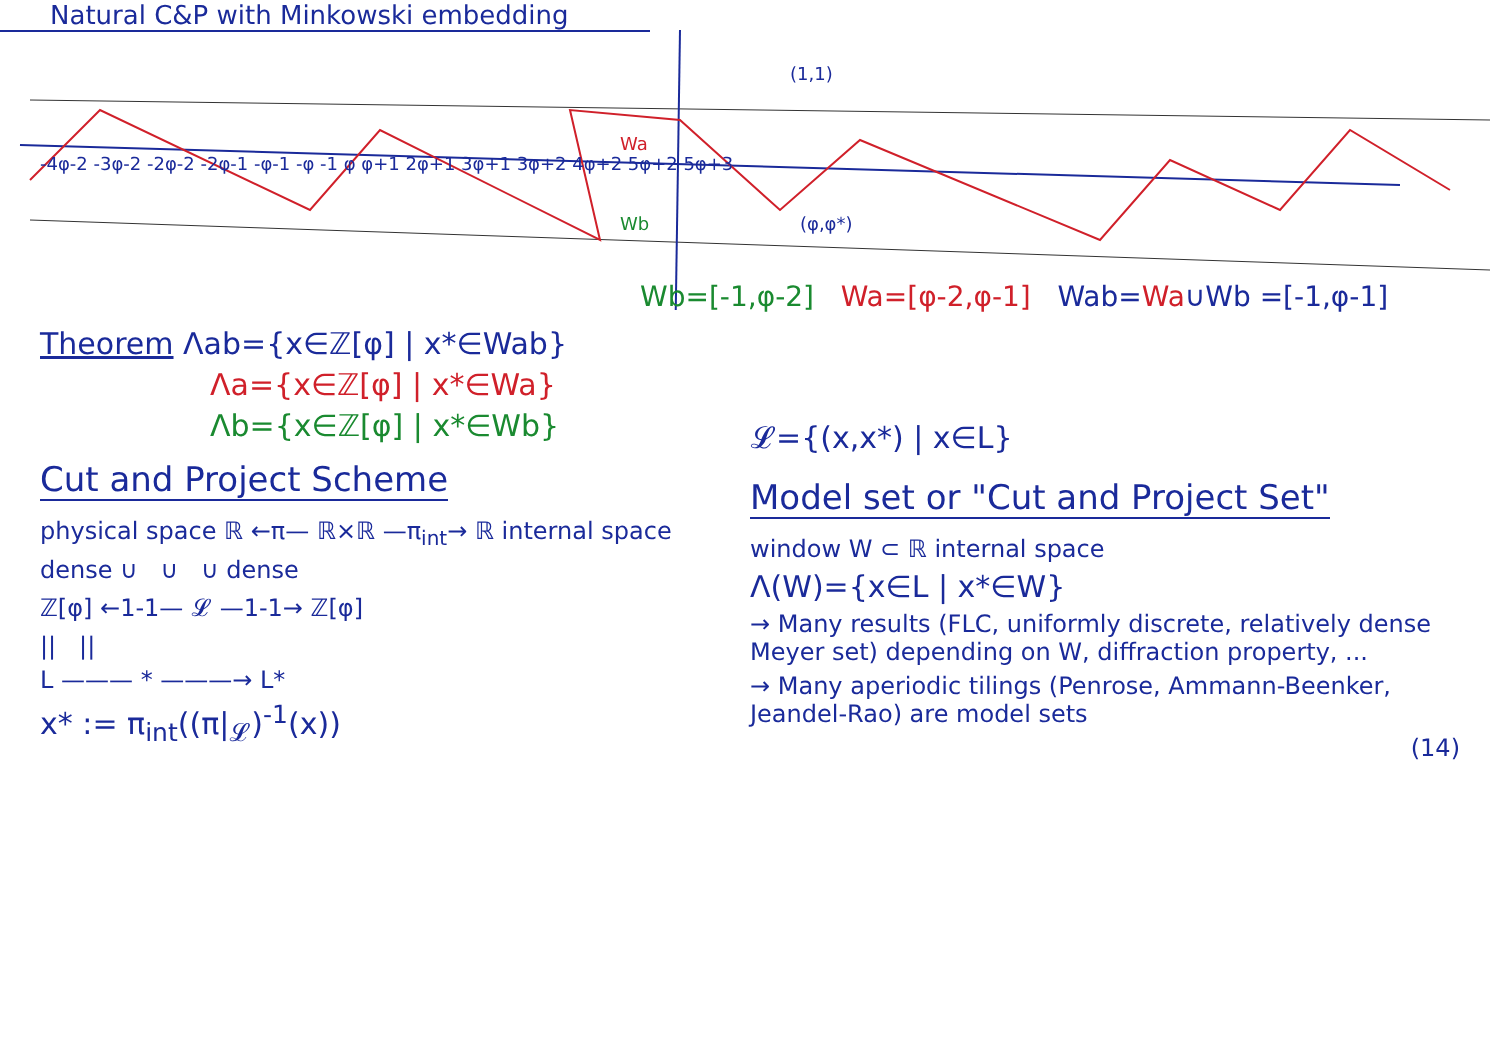Natural C&P with Minkowski embedding
-4φ-2 -3φ-2 -2φ-2 -2φ-1 -φ-1 -φ -1 φ φ+1 2φ+1 3φ+1 3φ+2 4φ+2 5φ+2 5φ+3
(1,1)
(φ,φ*)
Wa
Wb
Wb=[-1,φ-2] Wa=[φ-2,φ-1] Wab=Wa∪Wb =[-1,φ-1]
Theorem Λab={x∈ℤ[φ] | x*∈Wab}
Λa={x∈ℤ[φ] | x*∈Wa}
Λb={x∈ℤ[φ] | x*∈Wb}
Cut and Project Scheme
physical space ℝ ←π— ℝ×ℝ —π<sub>int</sub>→ ℝ internal space
dense ∪ ∪ ∪ dense
ℤ[φ] ←1-1— 𝓛 —1-1→ ℤ[φ]
|| ||
L ——— * ———→ L*
x* := π<sub>int</sub>((π|<sub>𝓛</sub>)<sup>-1</sup>(x))
𝓛={(x,x*) | x∈L}
Model set or "Cut and Project Set"
window W ⊂ ℝ internal space
Λ(W)={x∈L | x*∈W}
→ Many results (FLC, uniformly discrete, relatively dense Meyer set) depending on W, diffraction property, ...
→ Many aperiodic tilings (Penrose, Ammann-Beenker, Jeandel-Rao) are model sets
(14)